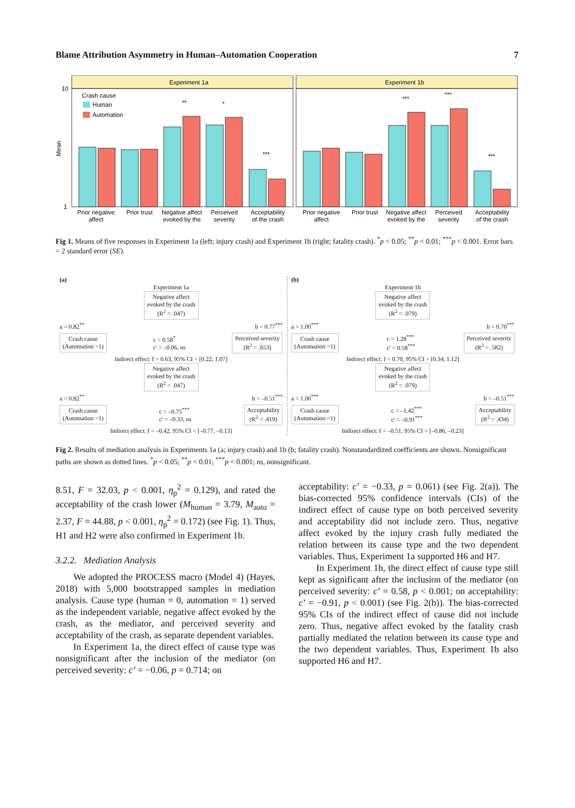Blame Attribution Asymmetry in Human–Automation Cooperation 7
Experiment 1a
Experiment 1b
10
1
Mean
Crash cause
Human
Automation
**
*
***
***
***
***
Prior negative
affect
Prior trust
Negative affect
evoked by the
Perceived
severity
Acceptability
of the crash
Prior negative
affect
Prior trust
Negative affect
evoked by the
Perceived
severity
Acceptability
of the crash
Fig 1. Means of five responses in Experiment 1a (left; injury crash) and Experiment 1b (right; fatality crash). <sup>*</sup>p < 0.05; <sup>**</sup>p < 0.01; <sup>***</sup>p < 0.001. Error bars = 2 standard error (SE).
(a) Experiment 1a Negative affect
evoked by the crash
(R<sup>2</sup> = .047)
a = 0.82<sup>**</sup> b = 0.77<sup>***</sup>
Crash cause
(Automation =1) c = 0.58<sup>*</sup>
c' = –0.06, ns Perceived severity
(R<sup>2</sup> = .653)
Indirect effect: f = 0.63, 95% CI = [0.22, 1.07] Negative affect
evoked by the crash
(R<sup>2</sup> = .047)
a = 0.82<sup>**</sup> b = –0.51<sup>***</sup>
Crash cause
(Automation =1) c = –0.75<sup>***</sup>
c' = –0.33, ns Acceptability
(R<sup>2</sup> = .419)
Indirect effect: f = –0.42, 95% CI = [–0.77, –0.13]
(b) Experiment 1b Negative affect
evoked by the crash
(R<sup>2</sup> = .079)
a = 1.00<sup>***</sup> b = 0.70<sup>***</sup>
Crash cause
(Automation =1) c = 1.28<sup>***</sup>
c' = 0.58<sup>***</sup> Perceived severity
(R<sup>2</sup> = .582)
Indirect effect: f = 0.70, 95% CI = [0.34, 1.12] Negative affect
evoked by the crash
(R<sup>2</sup> = .079)
a = 1.00<sup>***</sup> b = –0.51<sup>***</sup>
Crash cause
(Automation =1) c = –1.42<sup>***</sup>
c' = –0.91<sup>***</sup> Acceptability
(R<sup>2</sup> = .434)
Indirect effect: f = –0.51, 95% CI = [–0.86, –0.23]
Fig 2. Results of mediation analysis in Experiments 1a (a; injury crash) and 1b (b; fatality crash). Nonstandardized coefficients are shown. Nonsignificant paths are shown as dotted lines. <sup>*</sup>p < 0.05; <sup>**</sup>p < 0.01; <sup>***</sup>p < 0.001; ns, nonsignificant.
8.51, F = 32.03, p < 0.001, η<sub>p</sub><sup>2</sup> = 0.129), and rated the acceptability of the crash lower (M<sub>human</sub> = 3.79, M<sub>auto</sub> = 2.37, F = 44.88, p < 0.001, η<sub>p</sub><sup>2</sup> = 0.172) (see Fig. 1). Thus, H1 and H2 were also confirmed in Experiment 1b.
3.2.2. Mediation Analysis
We adopted the PROCESS macro (Model 4) (Hayes, 2018) with 5,000 bootstrapped samples in mediation analysis. Cause type (human = 0, automation = 1) served as the independent variable, negative affect evoked by the crash, as the mediator, and perceived severity and acceptability of the crash, as separate dependent variables.
In Experiment 1a, the direct effect of cause type was nonsignificant after the inclusion of the mediator (on perceived severity: c’ = −0.06, p = 0.714; on
acceptability: c’ = −0.33, p = 0.061) (see Fig. 2(a)). The bias-corrected 95% confidence intervals (CIs) of the indirect effect of cause type on both perceived severity and acceptability did not include zero. Thus, negative affect evoked by the injury crash fully mediated the relation between its cause type and the two dependent variables. Thus, Experiment 1a supported H6 and H7.
In Experiment 1b, the direct effect of cause type still kept as significant after the inclusion of the mediator (on perceived severity: c’ = 0.58, p < 0.001; on acceptability: c’ = −0.91, p < 0.001) (see Fig. 2(b)). The bias-corrected 95% CIs of the indirect effect of cause did not include zero. Thus, negative affect evoked by the fatality crash partially mediated the relation between its cause type and the two dependent variables. Thus, Experiment 1b also supported H6 and H7.